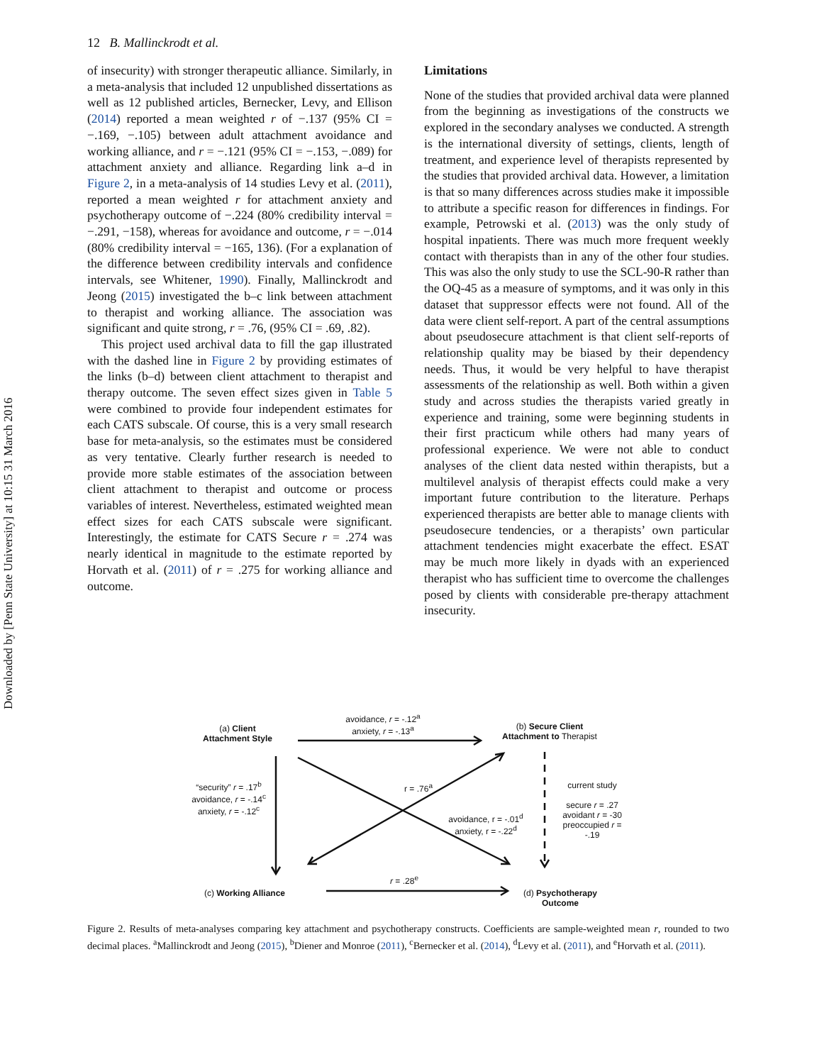Downloaded by [Penn State University] at 10:15 31 March 2016
12 B. Mallinckrodt et al.
of insecurity) with stronger therapeutic alliance. Similarly, in a meta-analysis that included 12 unpublished dissertations as well as 12 published articles, Bernecker, Levy, and Ellison (2014) reported a mean weighted r of −.137 (95% CI = −.169, −.105) between adult attachment avoidance and working alliance, and r = −.121 (95% CI = −.153, −.089) for attachment anxiety and alliance. Regarding link a–d in Figure 2, in a meta-analysis of 14 studies Levy et al. (2011), reported a mean weighted r for attachment anxiety and psychotherapy outcome of −.224 (80% credibility interval = −.291, −158), whereas for avoidance and outcome, r = −.014 (80% credibility interval = −165, 136). (For a explanation of the difference between credibility intervals and confidence intervals, see Whitener, 1990). Finally, Mallinckrodt and Jeong (2015) investigated the b–c link between attachment to therapist and working alliance. The association was significant and quite strong, r = .76, (95% CI = .69, .82).
This project used archival data to fill the gap illustrated with the dashed line in Figure 2 by providing estimates of the links (b–d) between client attachment to therapist and therapy outcome. The seven effect sizes given in Table 5 were combined to provide four independent estimates for each CATS subscale. Of course, this is a very small research base for meta-analysis, so the estimates must be considered as very tentative. Clearly further research is needed to provide more stable estimates of the association between client attachment to therapist and outcome or process variables of interest. Nevertheless, estimated weighted mean effect sizes for each CATS subscale were significant. Interestingly, the estimate for CATS Secure r = .274 was nearly identical in magnitude to the estimate reported by Horvath et al. (2011) of r = .275 for working alliance and outcome.
Limitations
None of the studies that provided archival data were planned from the beginning as investigations of the constructs we explored in the secondary analyses we conducted. A strength is the international diversity of settings, clients, length of treatment, and experience level of therapists represented by the studies that provided archival data. However, a limitation is that so many differences across studies make it impossible to attribute a specific reason for differences in findings. For example, Petrowski et al. (2013) was the only study of hospital inpatients. There was much more frequent weekly contact with therapists than in any of the other four studies. This was also the only study to use the SCL-90-R rather than the OQ-45 as a measure of symptoms, and it was only in this dataset that suppressor effects were not found. All of the data were client self-report. A part of the central assumptions about pseudosecure attachment is that client self-reports of relationship quality may be biased by their dependency needs. Thus, it would be very helpful to have therapist assessments of the relationship as well. Both within a given study and across studies the therapists varied greatly in experience and training, some were beginning students in their first practicum while others had many years of professional experience. We were not able to conduct analyses of the client data nested within therapists, but a multilevel analysis of therapist effects could make a very important future contribution to the literature. Perhaps experienced therapists are better able to manage clients with pseudosecure tendencies, or a therapists’ own particular attachment tendencies might exacerbate the effect. ESAT may be much more likely in dyads with an experienced therapist who has sufficient time to overcome the challenges posed by clients with considerable pre-therapy attachment insecurity.
avoidance, r = -.12<sup>a</sup>
anxiety, r = -.13<sup>a</sup>
(a) Client
Attachment Style
(b) Secure Client
Attachment to Therapist
“security” r = .17<sup>b</sup>
avoidance, r = -.14<sup>c</sup>
anxiety, r = -.12<sup>c</sup>
r = .76<sup>a</sup>
avoidance, r = -.01<sup>d</sup>
anxiety, r = -.22<sup>d</sup>
current study
secure r = .27
avoidant r = -30
preoccupied r =
-.19
r = .28<sup>e</sup>
(c) Working Alliance
(d) Psychotherapy
Outcome
Figure 2. Results of meta-analyses comparing key attachment and psychotherapy constructs. Coefficients are sample-weighted mean r, rounded to two decimal places. <sup>a</sup>Mallinckrodt and Jeong (2015), <sup>b</sup>Diener and Monroe (2011), <sup>c</sup>Bernecker et al. (2014), <sup>d</sup>Levy et al. (2011), and <sup>e</sup>Horvath et al. (2011).